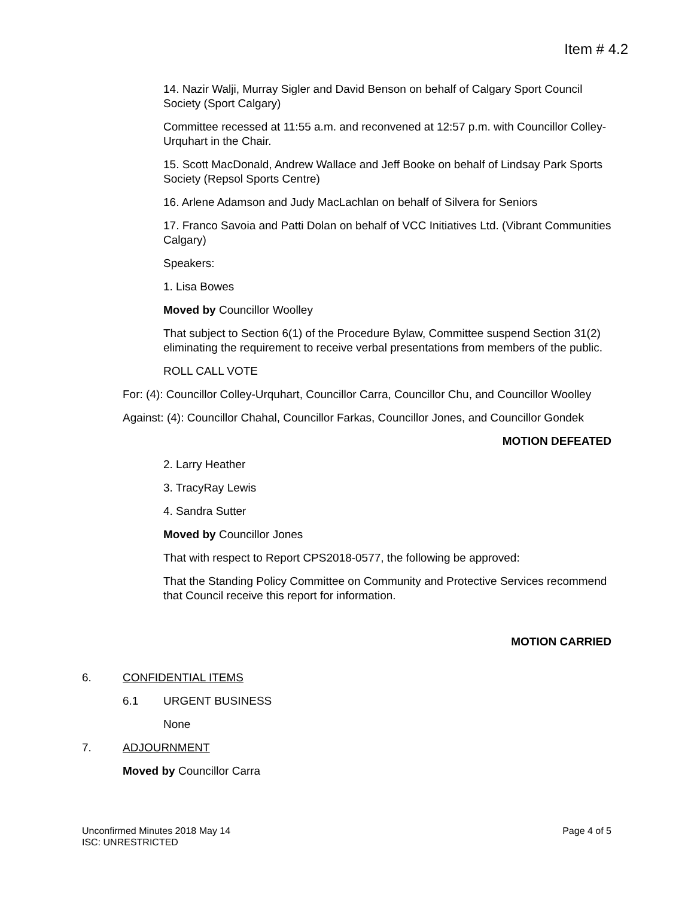Item # 4.2
14. Nazir Walji, Murray Sigler and David Benson on behalf of Calgary Sport Council Society (Sport Calgary)
Committee recessed at 11:55 a.m. and reconvened at 12:57 p.m. with Councillor Colley-Urquhart in the Chair.
15. Scott MacDonald, Andrew Wallace and Jeff Booke on behalf of Lindsay Park Sports Society (Repsol Sports Centre)
16. Arlene Adamson and Judy MacLachlan on behalf of Silvera for Seniors
17. Franco Savoia and Patti Dolan on behalf of VCC Initiatives Ltd. (Vibrant Communities Calgary)
Speakers:
1. Lisa Bowes
Moved by Councillor Woolley
That subject to Section 6(1) of the Procedure Bylaw, Committee suspend Section 31(2) eliminating the requirement to receive verbal presentations from members of the public.
ROLL CALL VOTE
For: (4): Councillor Colley-Urquhart, Councillor Carra, Councillor Chu, and Councillor Woolley
Against: (4): Councillor Chahal, Councillor Farkas, Councillor Jones, and Councillor Gondek
MOTION DEFEATED
2. Larry Heather
3. TracyRay Lewis
4. Sandra Sutter
Moved by Councillor Jones
That with respect to Report CPS2018-0577, the following be approved:
That the Standing Policy Committee on Community and Protective Services recommend that Council receive this report for information.
MOTION CARRIED
6. CONFIDENTIAL ITEMS
6.1 URGENT BUSINESS
None
7. ADJOURNMENT
Moved by Councillor Carra
Unconfirmed Minutes 2018 May 14
ISC: UNRESTRICTED
Page 4 of 5